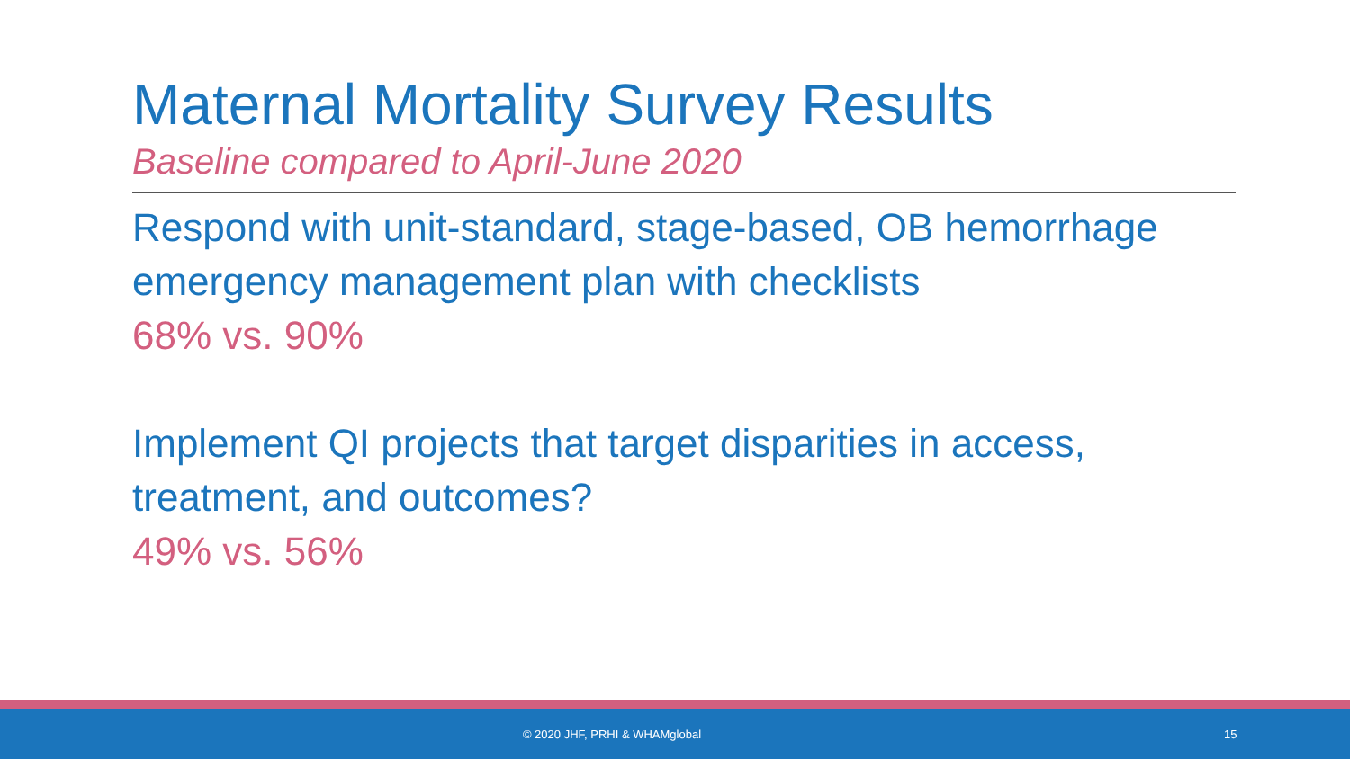Maternal Mortality Survey Results
Baseline compared to April-June 2020
Respond with unit-standard, stage-based, OB hemorrhage emergency management plan with checklists
68% vs. 90%
Implement QI projects that target disparities in access, treatment, and outcomes?
49% vs. 56%
© 2020 JHF, PRHI & WHAMglobal 15